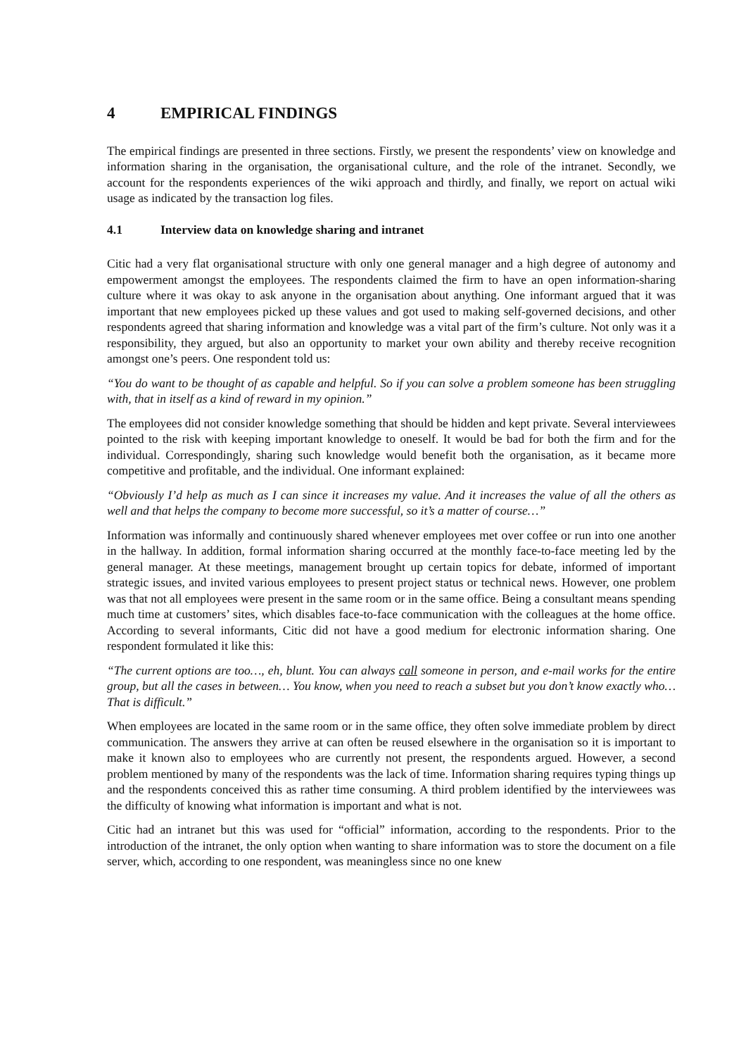4 EMPIRICAL FINDINGS
The empirical findings are presented in three sections. Firstly, we present the respondents’ view on knowledge and information sharing in the organisation, the organisational culture, and the role of the intranet. Secondly, we account for the respondents experiences of the wiki approach and thirdly, and finally, we report on actual wiki usage as indicated by the transaction log files.
4.1 Interview data on knowledge sharing and intranet
Citic had a very flat organisational structure with only one general manager and a high degree of autonomy and empowerment amongst the employees. The respondents claimed the firm to have an open information-sharing culture where it was okay to ask anyone in the organisation about anything. One informant argued that it was important that new employees picked up these values and got used to making self-governed decisions, and other respondents agreed that sharing information and knowledge was a vital part of the firm’s culture. Not only was it a responsibility, they argued, but also an opportunity to market your own ability and thereby receive recognition amongst one’s peers. One respondent told us:
“You do want to be thought of as capable and helpful. So if you can solve a problem someone has been struggling with, that in itself as a kind of reward in my opinion.”
The employees did not consider knowledge something that should be hidden and kept private. Several interviewees pointed to the risk with keeping important knowledge to oneself. It would be bad for both the firm and for the individual. Correspondingly, sharing such knowledge would benefit both the organisation, as it became more competitive and profitable, and the individual. One informant explained:
“Obviously I’d help as much as I can since it increases my value. And it increases the value of all the others as well and that helps the company to become more successful, so it’s a matter of course…”
Information was informally and continuously shared whenever employees met over coffee or run into one another in the hallway. In addition, formal information sharing occurred at the monthly face-to-face meeting led by the general manager. At these meetings, management brought up certain topics for debate, informed of important strategic issues, and invited various employees to present project status or technical news. However, one problem was that not all employees were present in the same room or in the same office. Being a consultant means spending much time at customers’ sites, which disables face-to-face communication with the colleagues at the home office. According to several informants, Citic did not have a good medium for electronic information sharing. One respondent formulated it like this:
“The current options are too…, eh, blunt. You can always call someone in person, and e-mail works for the entire group, but all the cases in between… You know, when you need to reach a subset but you don’t know exactly who… That is difficult.”
When employees are located in the same room or in the same office, they often solve immediate problem by direct communication. The answers they arrive at can often be reused elsewhere in the organisation so it is important to make it known also to employees who are currently not present, the respondents argued. However, a second problem mentioned by many of the respondents was the lack of time. Information sharing requires typing things up and the respondents conceived this as rather time consuming. A third problem identified by the interviewees was the difficulty of knowing what information is important and what is not.
Citic had an intranet but this was used for “official” information, according to the respondents. Prior to the introduction of the intranet, the only option when wanting to share information was to store the document on a file server, which, according to one respondent, was meaningless since no one knew